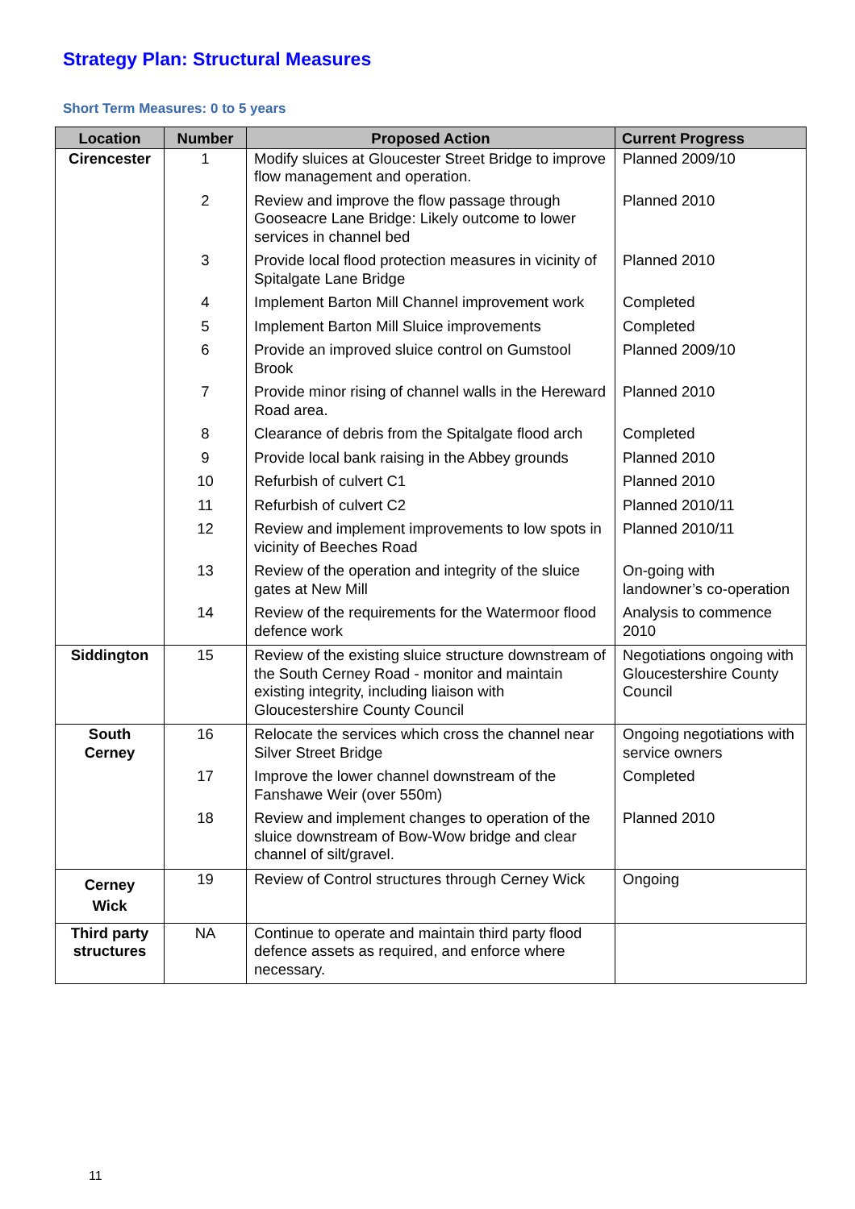Strategy Plan: Structural Measures
Short Term Measures: 0 to 5 years
| Location | Number | Proposed Action | Current Progress |
| --- | --- | --- | --- |
| Cirencester | 1 | Modify sluices at Gloucester Street Bridge to improve flow management and operation. | Planned 2009/10 |
| | 2 | Review and improve the flow passage through Gooseacre Lane Bridge: Likely outcome to lower services in channel bed | Planned 2010 |
| | 3 | Provide local flood protection measures in vicinity of Spitalgate Lane Bridge | Planned 2010 |
| | 4 | Implement Barton Mill Channel improvement work | Completed |
| | 5 | Implement Barton Mill Sluice improvements | Completed |
| | 6 | Provide an improved sluice control on Gumstool Brook | Planned 2009/10 |
| | 7 | Provide minor rising of channel walls in the Hereward Road area. | Planned 2010 |
| | 8 | Clearance of debris from the Spitalgate flood arch | Completed |
| | 9 | Provide local bank raising in the Abbey grounds | Planned 2010 |
| | 10 | Refurbish of culvert C1 | Planned 2010 |
| | 11 | Refurbish of culvert C2 | Planned 2010/11 |
| | 12 | Review and implement improvements to low spots in vicinity of Beeches Road | Planned 2010/11 |
| | 13 | Review of the operation and integrity of the sluice gates at New Mill | On-going with landowner’s co-operation |
| | 14 | Review of the requirements for the Watermoor flood defence work | Analysis to commence 2010 |
| Siddington | 15 | Review of the existing sluice structure downstream of the South Cerney Road - monitor and maintain existing integrity, including liaison with Gloucestershire County Council | Negotiations ongoing with Gloucestershire County Council |
| South Cerney | 16 | Relocate the services which cross the channel near Silver Street Bridge | Ongoing negotiations with service owners |
| | 17 | Improve the lower channel downstream of the Fanshawe Weir (over 550m) | Completed |
| | 18 | Review and implement changes to operation of the sluice downstream of Bow-Wow bridge and clear channel of silt/gravel. | Planned 2010 |
| Cerney Wick | 19 | Review of Control structures through Cerney Wick | Ongoing |
| Third party structures | NA | Continue to operate and maintain third party flood defence assets as required, and enforce where necessary. | |
11